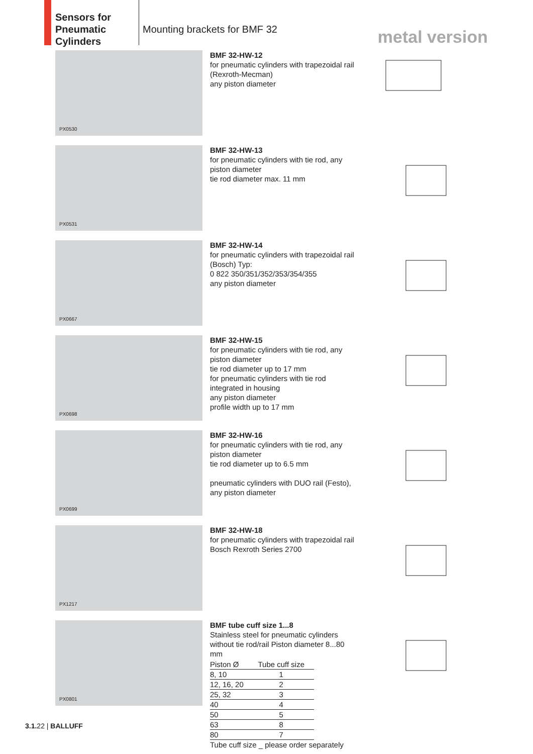Sensors for Pneumatic Cylinders
Mounting brackets for BMF 32
metal version
PX0530
BMF 32-HW-12
for pneumatic cylinders with trapezoidal rail (Rexroth-Mecman)
any piston diameter
PX0531
BMF 32-HW-13
for pneumatic cylinders with tie rod, any piston diameter
tie rod diameter max. 11 mm
PX0667
BMF 32-HW-14
for pneumatic cylinders with trapezoidal rail (Bosch) Typ:
0 822 350/351/352/353/354/355
any piston diameter
PX0698
BMF 32-HW-15
for pneumatic cylinders with tie rod, any piston diameter
tie rod diameter up to 17 mm
for pneumatic cylinders with tie rod integrated in housing
any piston diameter
profile width up to 17 mm
PX0699
BMF 32-HW-16
for pneumatic cylinders with tie rod, any piston diameter
tie rod diameter up to 6.5 mm
pneumatic cylinders with DUO rail (Festo), any piston diameter
PX1217
BMF 32-HW-18
for pneumatic cylinders with trapezoidal rail Bosch Rexroth Series 2700
PX0801
BMF tube cuff size 1...8
Stainless steel for pneumatic cylinders without tie rod/rail Piston diameter 8...80 mm
| Piston Ø | Tube cuff size |
| --- | --- |
| 8, 10 | 1 |
| 12, 16, 20 | 2 |
| 25, 32 | 3 |
| 40 | 4 |
| 50 | 5 |
| 63 | 8 |
| 80 | 7 |
Tube cuff size _ please order separately
3.1. 22 | BALLUFF